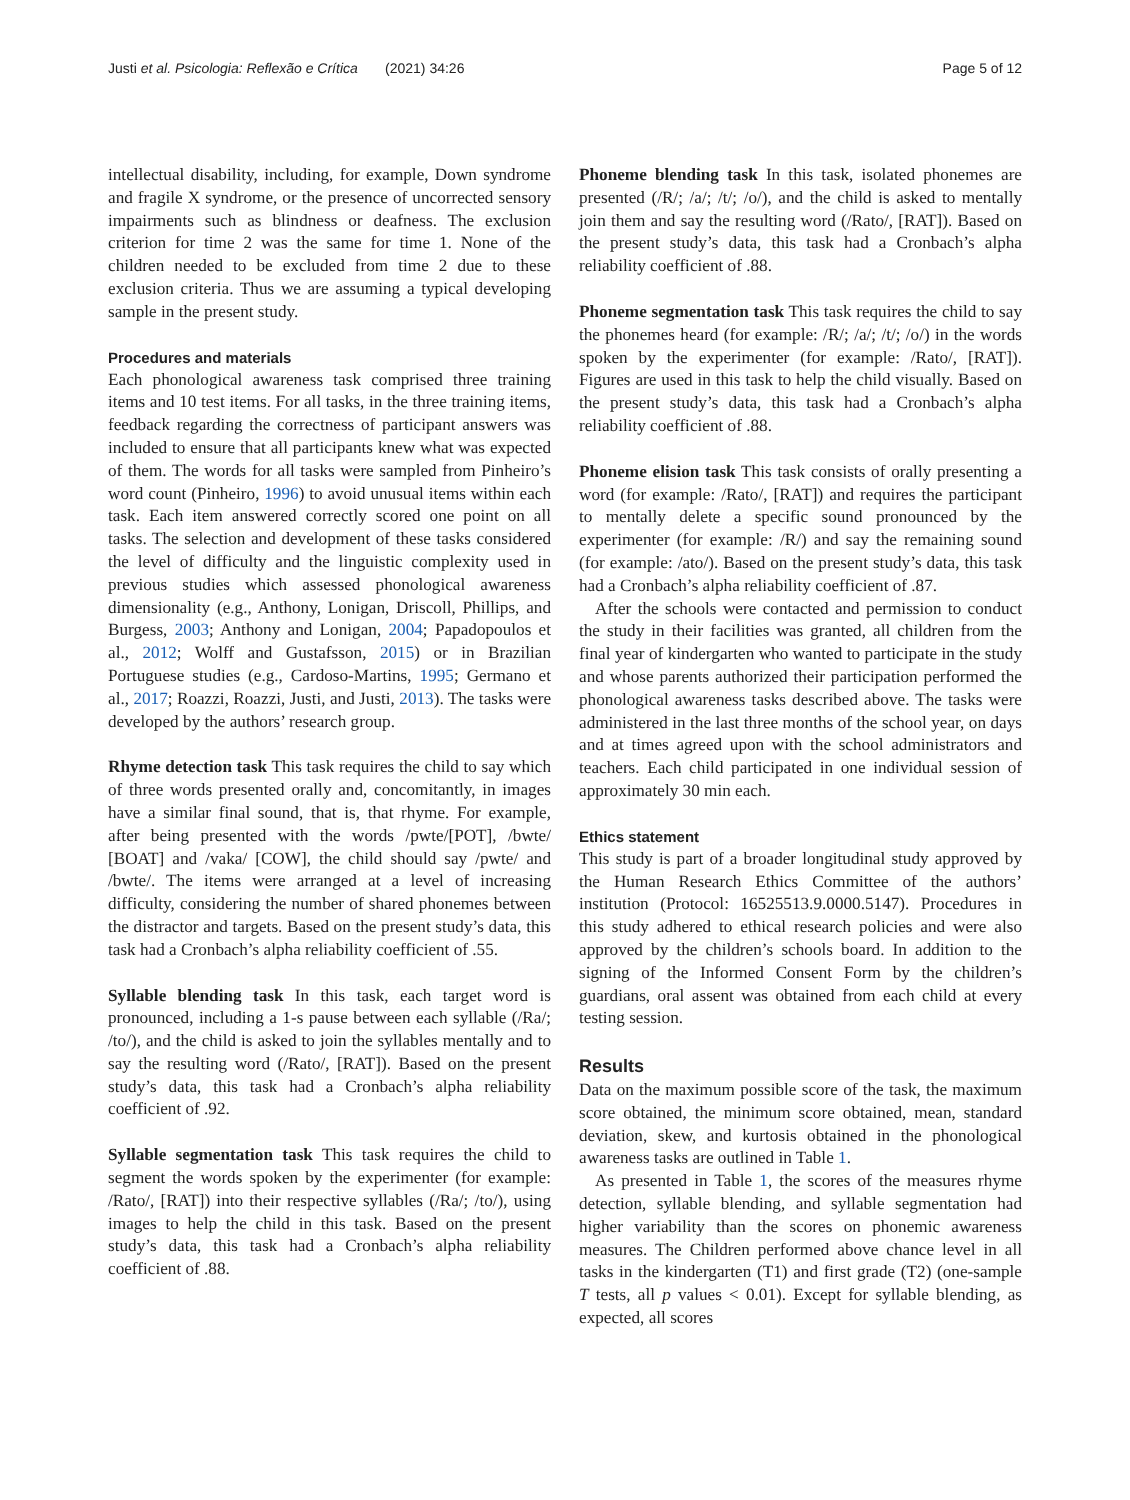Justi et al. Psicologia: Reflexão e Crítica (2021) 34:26 Page 5 of 12
intellectual disability, including, for example, Down syndrome and fragile X syndrome, or the presence of uncorrected sensory impairments such as blindness or deafness. The exclusion criterion for time 2 was the same for time 1. None of the children needed to be excluded from time 2 due to these exclusion criteria. Thus we are assuming a typical developing sample in the present study.
Procedures and materials
Each phonological awareness task comprised three training items and 10 test items. For all tasks, in the three training items, feedback regarding the correctness of participant answers was included to ensure that all participants knew what was expected of them. The words for all tasks were sampled from Pinheiro’s word count (Pinheiro, 1996) to avoid unusual items within each task. Each item answered correctly scored one point on all tasks. The selection and development of these tasks considered the level of difficulty and the linguistic complexity used in previous studies which assessed phonological awareness dimensionality (e.g., Anthony, Lonigan, Driscoll, Phillips, and Burgess, 2003; Anthony and Lonigan, 2004; Papadopoulos et al., 2012; Wolff and Gustafsson, 2015) or in Brazilian Portuguese studies (e.g., Cardoso-Martins, 1995; Germano et al., 2017; Roazzi, Roazzi, Justi, and Justi, 2013). The tasks were developed by the authors’ research group.
Rhyme detection task This task requires the child to say which of three words presented orally and, concomitantly, in images have a similar final sound, that is, that rhyme. For example, after being presented with the words /pwte/[POT], /bwte/ [BOAT] and /vaka/ [COW], the child should say /pwte/ and /bwte/. The items were arranged at a level of increasing difficulty, considering the number of shared phonemes between the distractor and targets. Based on the present study’s data, this task had a Cronbach’s alpha reliability coefficient of .55.
Syllable blending task In this task, each target word is pronounced, including a 1-s pause between each syllable (/Ra/; /to/), and the child is asked to join the syllables mentally and to say the resulting word (/Rato/, [RAT]). Based on the present study’s data, this task had a Cronbach’s alpha reliability coefficient of .92.
Syllable segmentation task This task requires the child to segment the words spoken by the experimenter (for example: /Rato/, [RAT]) into their respective syllables (/Ra/; /to/), using images to help the child in this task. Based on the present study’s data, this task had a Cronbach’s alpha reliability coefficient of .88.
Phoneme blending task In this task, isolated phonemes are presented (/R/; /a/; /t/; /o/), and the child is asked to mentally join them and say the resulting word (/Rato/, [RAT]). Based on the present study’s data, this task had a Cronbach’s alpha reliability coefficient of .88.
Phoneme segmentation task This task requires the child to say the phonemes heard (for example: /R/; /a/; /t/; /o/) in the words spoken by the experimenter (for example: /Rato/, [RAT]). Figures are used in this task to help the child visually. Based on the present study’s data, this task had a Cronbach’s alpha reliability coefficient of .88.
Phoneme elision task This task consists of orally presenting a word (for example: /Rato/, [RAT]) and requires the participant to mentally delete a specific sound pronounced by the experimenter (for example: /R/) and say the remaining sound (for example: /ato/). Based on the present study’s data, this task had a Cronbach’s alpha reliability coefficient of .87.
After the schools were contacted and permission to conduct the study in their facilities was granted, all children from the final year of kindergarten who wanted to participate in the study and whose parents authorized their participation performed the phonological awareness tasks described above. The tasks were administered in the last three months of the school year, on days and at times agreed upon with the school administrators and teachers. Each child participated in one individual session of approximately 30 min each.
Ethics statement
This study is part of a broader longitudinal study approved by the Human Research Ethics Committee of the authors’ institution (Protocol: 16525513.9.0000.5147). Procedures in this study adhered to ethical research policies and were also approved by the children’s schools board. In addition to the signing of the Informed Consent Form by the children’s guardians, oral assent was obtained from each child at every testing session.
Results
Data on the maximum possible score of the task, the maximum score obtained, the minimum score obtained, mean, standard deviation, skew, and kurtosis obtained in the phonological awareness tasks are outlined in Table 1.
As presented in Table 1, the scores of the measures rhyme detection, syllable blending, and syllable segmentation had higher variability than the scores on phonemic awareness measures. The Children performed above chance level in all tasks in the kindergarten (T1) and first grade (T2) (one-sample T tests, all p values < 0.01). Except for syllable blending, as expected, all scores